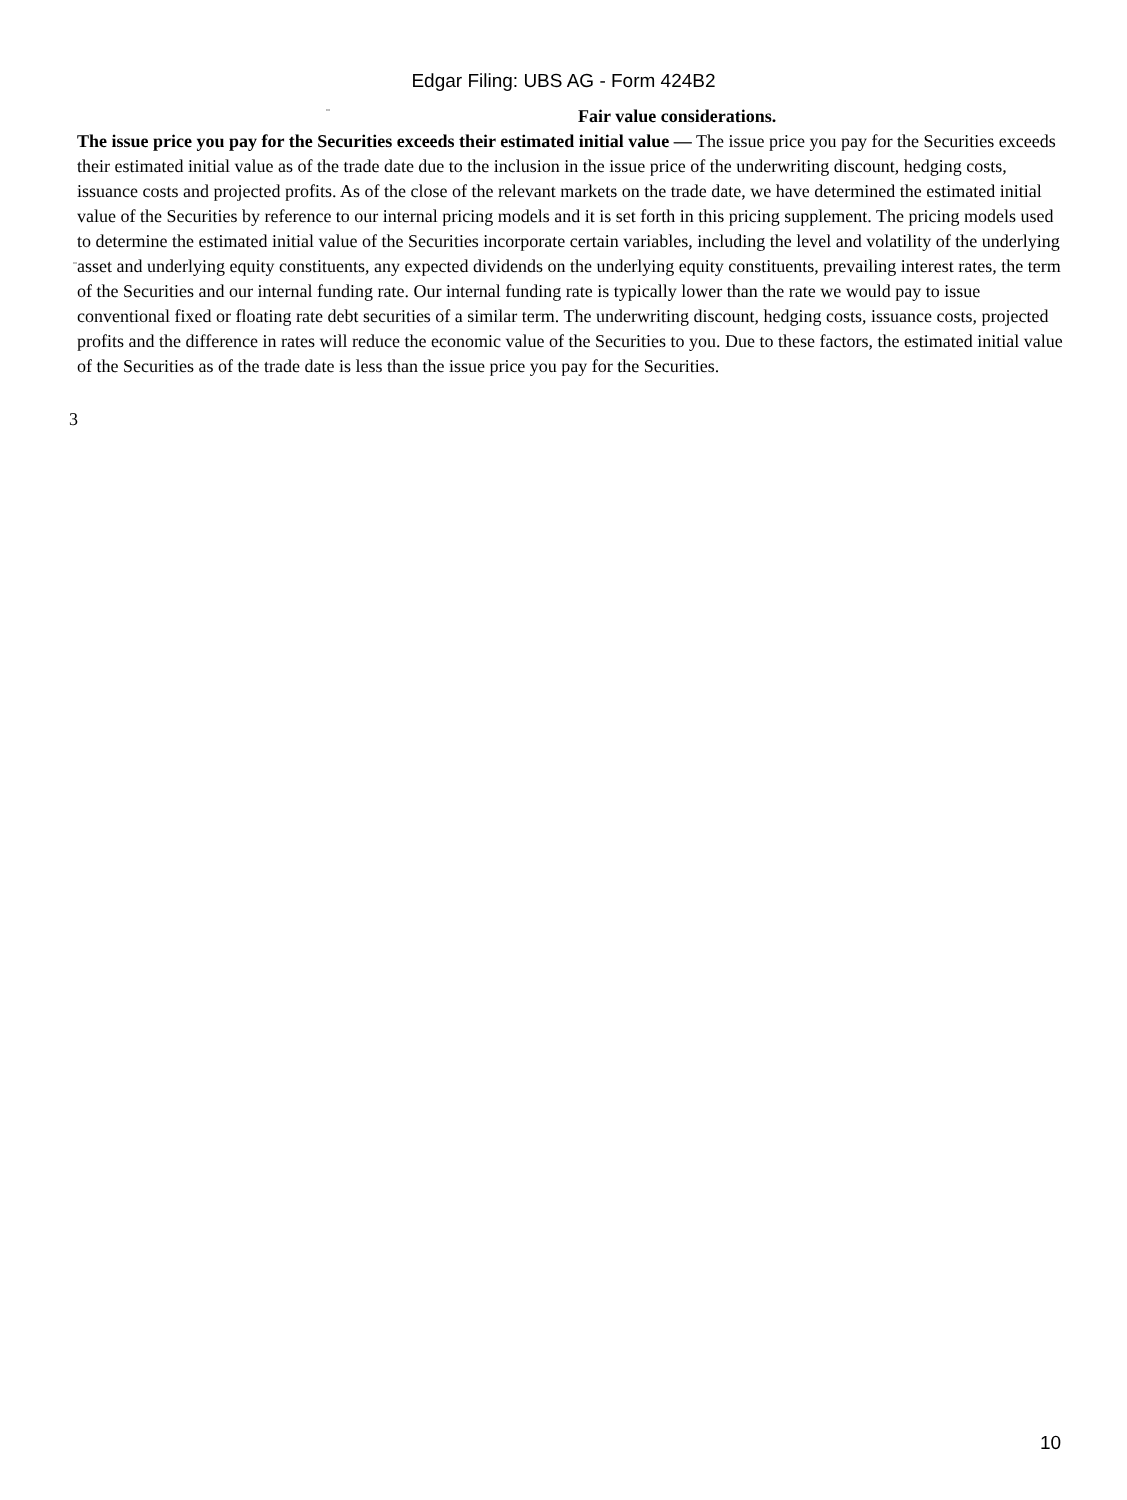Edgar Filing: UBS AG - Form 424B2
¨ Fair value considerations.
¨
The issue price you pay for the Securities exceeds their estimated initial value — The issue price you pay for the Securities exceeds their estimated initial value as of the trade date due to the inclusion in the issue price of the underwriting discount, hedging costs, issuance costs and projected profits. As of the close of the relevant markets on the trade date, we have determined the estimated initial value of the Securities by reference to our internal pricing models and it is set forth in this pricing supplement. The pricing models used to determine the estimated initial value of the Securities incorporate certain variables, including the level and volatility of the underlying asset and underlying equity constituents, any expected dividends on the underlying equity constituents, prevailing interest rates, the term of the Securities and our internal funding rate. Our internal funding rate is typically lower than the rate we would pay to issue conventional fixed or floating rate debt securities of a similar term. The underwriting discount, hedging costs, issuance costs, projected profits and the difference in rates will reduce the economic value of the Securities to you. Due to these factors, the estimated initial value of the Securities as of the trade date is less than the issue price you pay for the Securities.
3
10